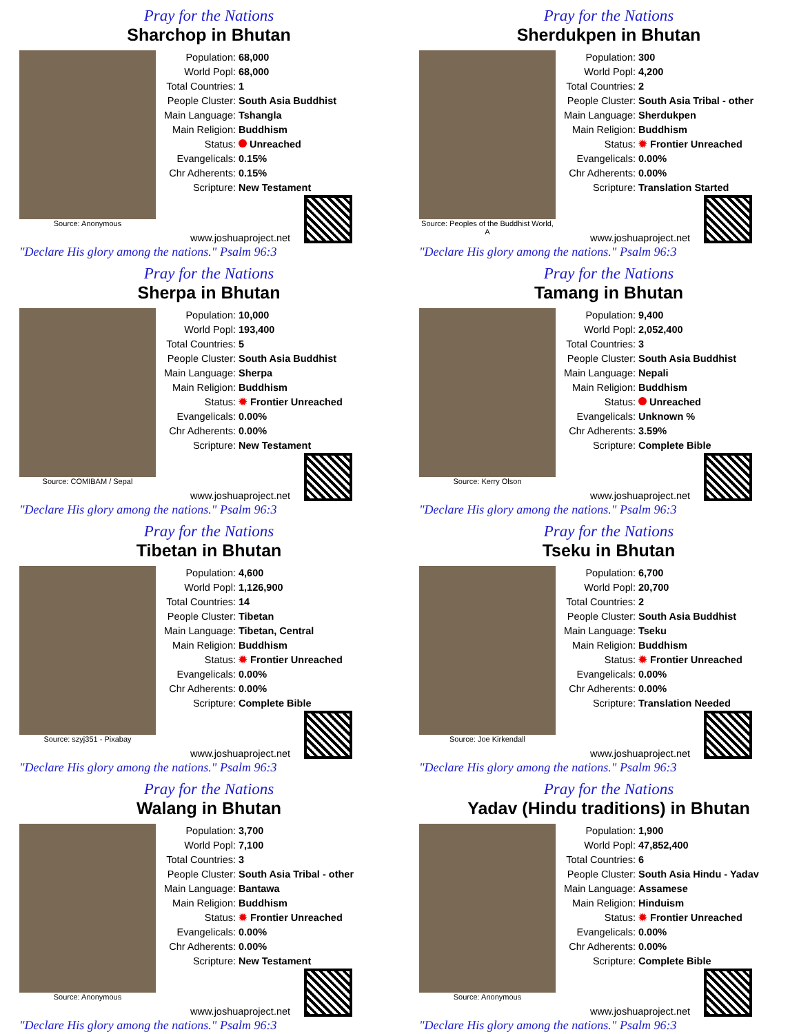Pray for the Nations
Sharchop in Bhutan
Source: Anonymous
| Population: | 68,000 |
| World Popl: | 68,000 |
| Total Countries: | 1 |
| People Cluster: | South Asia Buddhist |
| Main Language: | Tshangla |
| Main Religion: | Buddhism |
| Status: | Unreached |
| Evangelicals: | 0.15% |
| Chr Adherents: | 0.15% |
| Scripture: | New Testament |
www.joshuaproject.net
"Declare His glory among the nations." Psalm 96:3
Pray for the Nations
Sherdukpen in Bhutan
Source: Peoples of the Buddhist World, A
| Population: | 300 |
| World Popl: | 4,200 |
| Total Countries: | 2 |
| People Cluster: | South Asia Tribal - other |
| Main Language: | Sherdukpen |
| Main Religion: | Buddhism |
| Status: | ✹ Frontier Unreached |
| Evangelicals: | 0.00% |
| Chr Adherents: | 0.00% |
| Scripture: | Translation Started |
www.joshuaproject.net
"Declare His glory among the nations." Psalm 96:3
Pray for the Nations
Sherpa in Bhutan
Source: COMIBAM / Sepal
| Population: | 10,000 |
| World Popl: | 193,400 |
| Total Countries: | 5 |
| People Cluster: | South Asia Buddhist |
| Main Language: | Sherpa |
| Main Religion: | Buddhism |
| Status: | ✹ Frontier Unreached |
| Evangelicals: | 0.00% |
| Chr Adherents: | 0.00% |
| Scripture: | New Testament |
www.joshuaproject.net
"Declare His glory among the nations." Psalm 96:3
Pray for the Nations
Tamang in Bhutan
Source: Kerry Olson
| Population: | 9,400 |
| World Popl: | 2,052,400 |
| Total Countries: | 3 |
| People Cluster: | South Asia Buddhist |
| Main Language: | Nepali |
| Main Religion: | Buddhism |
| Status: | Unreached |
| Evangelicals: | Unknown % |
| Chr Adherents: | 3.59% |
| Scripture: | Complete Bible |
www.joshuaproject.net
"Declare His glory among the nations." Psalm 96:3
Pray for the Nations
Tibetan in Bhutan
Source: szyj351 - Pixabay
| Population: | 4,600 |
| World Popl: | 1,126,900 |
| Total Countries: | 14 |
| People Cluster: | Tibetan |
| Main Language: | Tibetan, Central |
| Main Religion: | Buddhism |
| Status: | ✹ Frontier Unreached |
| Evangelicals: | 0.00% |
| Chr Adherents: | 0.00% |
| Scripture: | Complete Bible |
www.joshuaproject.net
"Declare His glory among the nations." Psalm 96:3
Pray for the Nations
Tseku in Bhutan
Source: Joe Kirkendall
| Population: | 6,700 |
| World Popl: | 20,700 |
| Total Countries: | 2 |
| People Cluster: | South Asia Buddhist |
| Main Language: | Tseku |
| Main Religion: | Buddhism |
| Status: | ✹ Frontier Unreached |
| Evangelicals: | 0.00% |
| Chr Adherents: | 0.00% |
| Scripture: | Translation Needed |
www.joshuaproject.net
"Declare His glory among the nations." Psalm 96:3
Pray for the Nations
Walang in Bhutan
Source: Anonymous
| Population: | 3,700 |
| World Popl: | 7,100 |
| Total Countries: | 3 |
| People Cluster: | South Asia Tribal - other |
| Main Language: | Bantawa |
| Main Religion: | Buddhism |
| Status: | ✹ Frontier Unreached |
| Evangelicals: | 0.00% |
| Chr Adherents: | 0.00% |
| Scripture: | New Testament |
www.joshuaproject.net
"Declare His glory among the nations." Psalm 96:3
Pray for the Nations
Yadav (Hindu traditions) in Bhutan
Source: Anonymous
| Population: | 1,900 |
| World Popl: | 47,852,400 |
| Total Countries: | 6 |
| People Cluster: | South Asia Hindu - Yadav |
| Main Language: | Assamese |
| Main Religion: | Hinduism |
| Status: | ✹ Frontier Unreached |
| Evangelicals: | 0.00% |
| Chr Adherents: | 0.00% |
| Scripture: | Complete Bible |
www.joshuaproject.net
"Declare His glory among the nations." Psalm 96:3